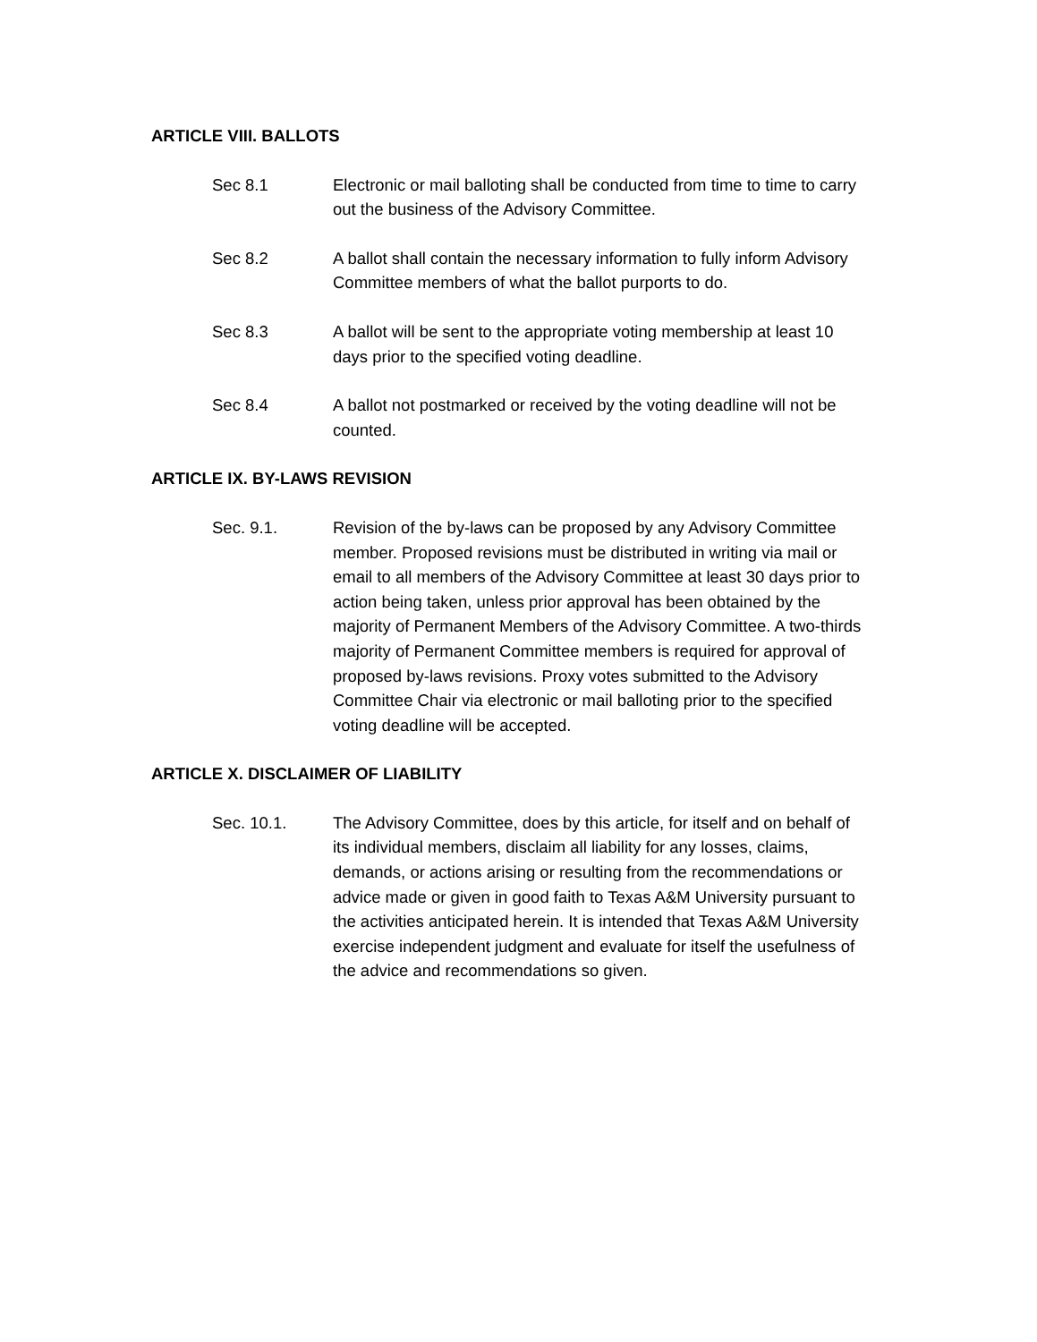ARTICLE VIII. BALLOTS
Sec 8.1 Electronic or mail balloting shall be conducted from time to time to carry out the business of the Advisory Committee.
Sec 8.2 A ballot shall contain the necessary information to fully inform Advisory Committee members of what the ballot purports to do.
Sec 8.3 A ballot will be sent to the appropriate voting membership at least 10 days prior to the specified voting deadline.
Sec 8.4 A ballot not postmarked or received by the voting deadline will not be counted.
ARTICLE IX. BY-LAWS REVISION
Sec. 9.1. Revision of the by-laws can be proposed by any Advisory Committee member. Proposed revisions must be distributed in writing via mail or email to all members of the Advisory Committee at least 30 days prior to action being taken, unless prior approval has been obtained by the majority of Permanent Members of the Advisory Committee. A two-thirds majority of Permanent Committee members is required for approval of proposed by-laws revisions. Proxy votes submitted to the Advisory Committee Chair via electronic or mail balloting prior to the specified voting deadline will be accepted.
ARTICLE X. DISCLAIMER OF LIABILITY
Sec. 10.1. The Advisory Committee, does by this article, for itself and on behalf of its individual members, disclaim all liability for any losses, claims, demands, or actions arising or resulting from the recommendations or advice made or given in good faith to Texas A&M University pursuant to the activities anticipated herein. It is intended that Texas A&M University exercise independent judgment and evaluate for itself the usefulness of the advice and recommendations so given.